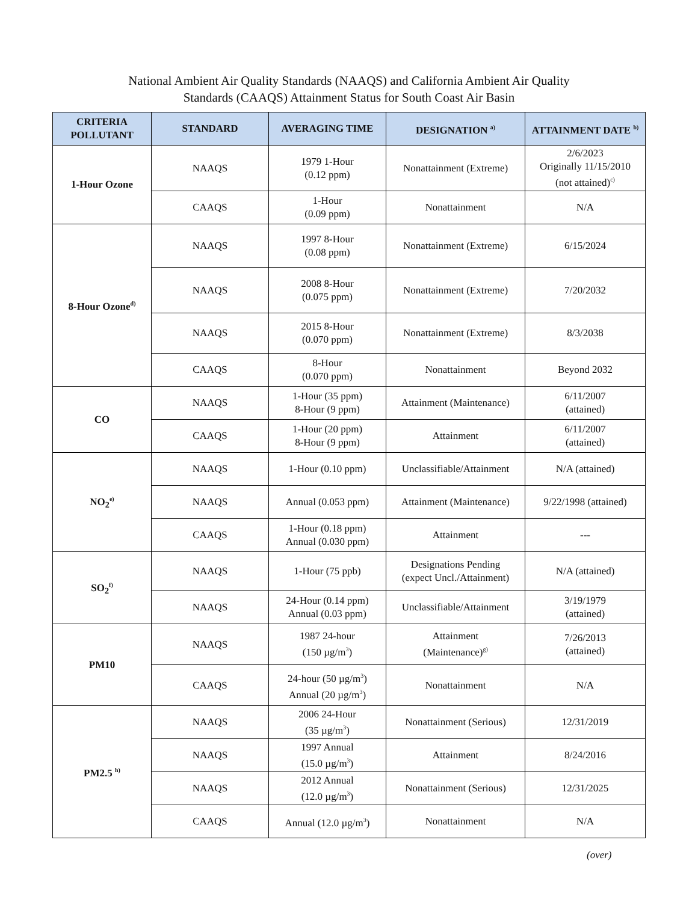National Ambient Air Quality Standards (NAAQS) and California Ambient Air Quality
Standards (CAAQS) Attainment Status for South Coast Air Basin
| CRITERIA POLLUTANT | STANDARD | AVERAGING TIME | DESIGNATION <sup>a)</sup> | ATTAINMENT DATE <sup>b)</sup> |
| --- | --- | --- | --- | --- |
| 1-Hour Ozone | NAAQS | 1979 1-Hour (0.12 ppm) | Nonattainment (Extreme) | 2/6/2023 Originally 11/15/2010 (not attained)<sup>c)</sup> |
| | CAAQS | 1-Hour (0.09 ppm) | Nonattainment | N/A |
| 8-Hour Ozone<sup>d)</sup> | NAAQS | 1997 8-Hour (0.08 ppm) | Nonattainment (Extreme) | 6/15/2024 |
| | NAAQS | 2008 8-Hour (0.075 ppm) | Nonattainment (Extreme) | 7/20/2032 |
| | NAAQS | 2015 8-Hour (0.070 ppm) | Nonattainment (Extreme) | 8/3/2038 |
| | CAAQS | 8-Hour (0.070 ppm) | Nonattainment | Beyond 2032 |
| CO | NAAQS | 1-Hour (35 ppm) 8-Hour (9 ppm) | Attainment (Maintenance) | 6/11/2007 (attained) |
| | CAAQS | 1-Hour (20 ppm) 8-Hour (9 ppm) | Attainment | 6/11/2007 (attained) |
| NO<sub>2</sub><sup>e)</sup> | NAAQS | 1-Hour (0.10 ppm) | Unclassifiable/Attainment | N/A (attained) |
| | NAAQS | Annual (0.053 ppm) | Attainment (Maintenance) | 9/22/1998 (attained) |
| | CAAQS | 1-Hour (0.18 ppm) Annual (0.030 ppm) | Attainment | --- |
| SO<sub>2</sub><sup>f)</sup> | NAAQS | 1-Hour (75 ppb) | Designations Pending (expect Uncl./Attainment) | N/A (attained) |
| | NAAQS | 24-Hour (0.14 ppm) Annual (0.03 ppm) | Unclassifiable/Attainment | 3/19/1979 (attained) |
| PM10 | NAAQS | 1987 24-hour (150 µg/m<sup>3</sup>) | Attainment (Maintenance)<sup>g)</sup> | 7/26/2013 (attained) |
| | CAAQS | 24-hour (50 µg/m<sup>3</sup>) Annual (20 µg/m<sup>3</sup>) | Nonattainment | N/A |
| PM2.5 <sup>h)</sup> | NAAQS | 2006 24-Hour (35 µg/m<sup>3</sup>) | Nonattainment (Serious) | 12/31/2019 |
| | NAAQS | 1997 Annual (15.0 µg/m<sup>3</sup>) | Attainment | 8/24/2016 |
| | NAAQS | 2012 Annual (12.0 µg/m<sup>3</sup>) | Nonattainment (Serious) | 12/31/2025 |
| | CAAQS | Annual (12.0 µg/m<sup>3</sup>) | Nonattainment | N/A |
(over)